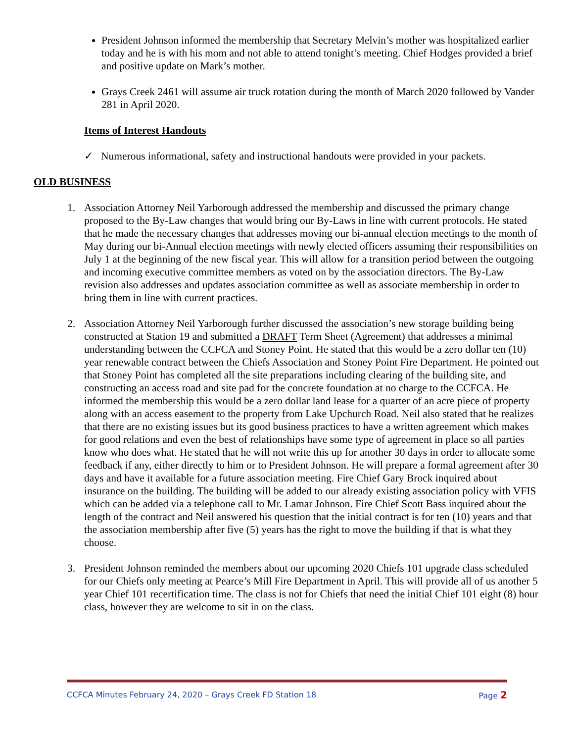President Johnson informed the membership that Secretary Melvin’s mother was hospitalized earlier today and he is with his mom and not able to attend tonight’s meeting. Chief Hodges provided a brief and positive update on Mark’s mother.
Grays Creek 2461 will assume air truck rotation during the month of March 2020 followed by Vander 281 in April 2020.
Items of Interest Handouts
✓ Numerous informational, safety and instructional handouts were provided in your packets.
OLD BUSINESS
1. Association Attorney Neil Yarborough addressed the membership and discussed the primary change proposed to the By-Law changes that would bring our By-Laws in line with current protocols. He stated that he made the necessary changes that addresses moving our bi-annual election meetings to the month of May during our bi-Annual election meetings with newly elected officers assuming their responsibilities on July 1 at the beginning of the new fiscal year. This will allow for a transition period between the outgoing and incoming executive committee members as voted on by the association directors. The By-Law revision also addresses and updates association committee as well as associate membership in order to bring them in line with current practices.
2. Association Attorney Neil Yarborough further discussed the association’s new storage building being constructed at Station 19 and submitted a DRAFT Term Sheet (Agreement) that addresses a minimal understanding between the CCFCA and Stoney Point. He stated that this would be a zero dollar ten (10) year renewable contract between the Chiefs Association and Stoney Point Fire Department. He pointed out that Stoney Point has completed all the site preparations including clearing of the building site, and constructing an access road and site pad for the concrete foundation at no charge to the CCFCA. He informed the membership this would be a zero dollar land lease for a quarter of an acre piece of property along with an access easement to the property from Lake Upchurch Road. Neil also stated that he realizes that there are no existing issues but its good business practices to have a written agreement which makes for good relations and even the best of relationships have some type of agreement in place so all parties know who does what. He stated that he will not write this up for another 30 days in order to allocate some feedback if any, either directly to him or to President Johnson. He will prepare a formal agreement after 30 days and have it available for a future association meeting. Fire Chief Gary Brock inquired about insurance on the building. The building will be added to our already existing association policy with VFIS which can be added via a telephone call to Mr. Lamar Johnson. Fire Chief Scott Bass inquired about the length of the contract and Neil answered his question that the initial contract is for ten (10) years and that the association membership after five (5) years has the right to move the building if that is what they choose.
3. President Johnson reminded the members about our upcoming 2020 Chiefs 101 upgrade class scheduled for our Chiefs only meeting at Pearce’s Mill Fire Department in April. This will provide all of us another 5 year Chief 101 recertification time. The class is not for Chiefs that need the initial Chief 101 eight (8) hour class, however they are welcome to sit in on the class.
CCFCA Minutes February 24, 2020 – Grays Creek FD Station 18 Page 2